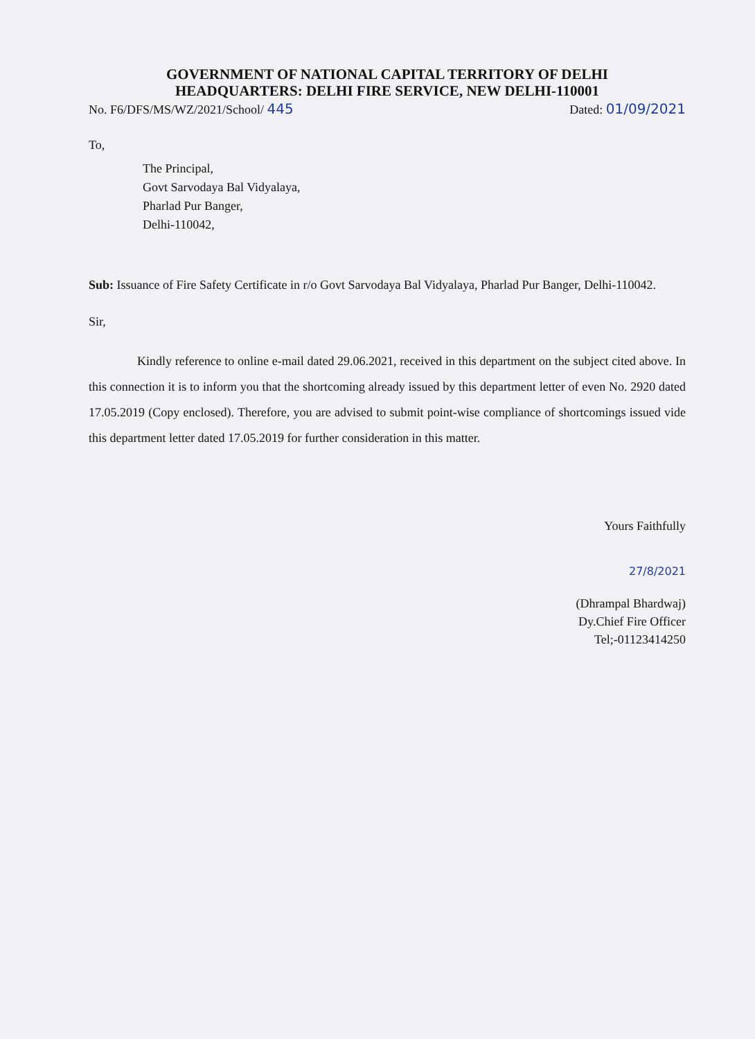GOVERNMENT OF NATIONAL CAPITAL TERRITORY OF DELHI
HEADQUARTERS: DELHI FIRE SERVICE, NEW DELHI-110001
No. F6/DFS/MS/WZ/2021/School/ 445 Dated: 01/09/2021
To,
The Principal,
Govt Sarvodaya Bal Vidyalaya,
Pharlad Pur Banger,
Delhi-110042,
Sub: Issuance of Fire Safety Certificate in r/o Govt Sarvodaya Bal Vidyalaya, Pharlad Pur Banger, Delhi-110042.
Sir,
Kindly reference to online e-mail dated 29.06.2021, received in this department on the subject cited above. In this connection it is to inform you that the shortcoming already issued by this department letter of even No. 2920 dated 17.05.2019 (Copy enclosed). Therefore, you are advised to submit point-wise compliance of shortcomings issued vide this department letter dated 17.05.2019 for further consideration in this matter.
Yours Faithfully
27/8/2021
(Dhrampal Bhardwaj)
Dy.Chief Fire Officer
Tel;-01123414250